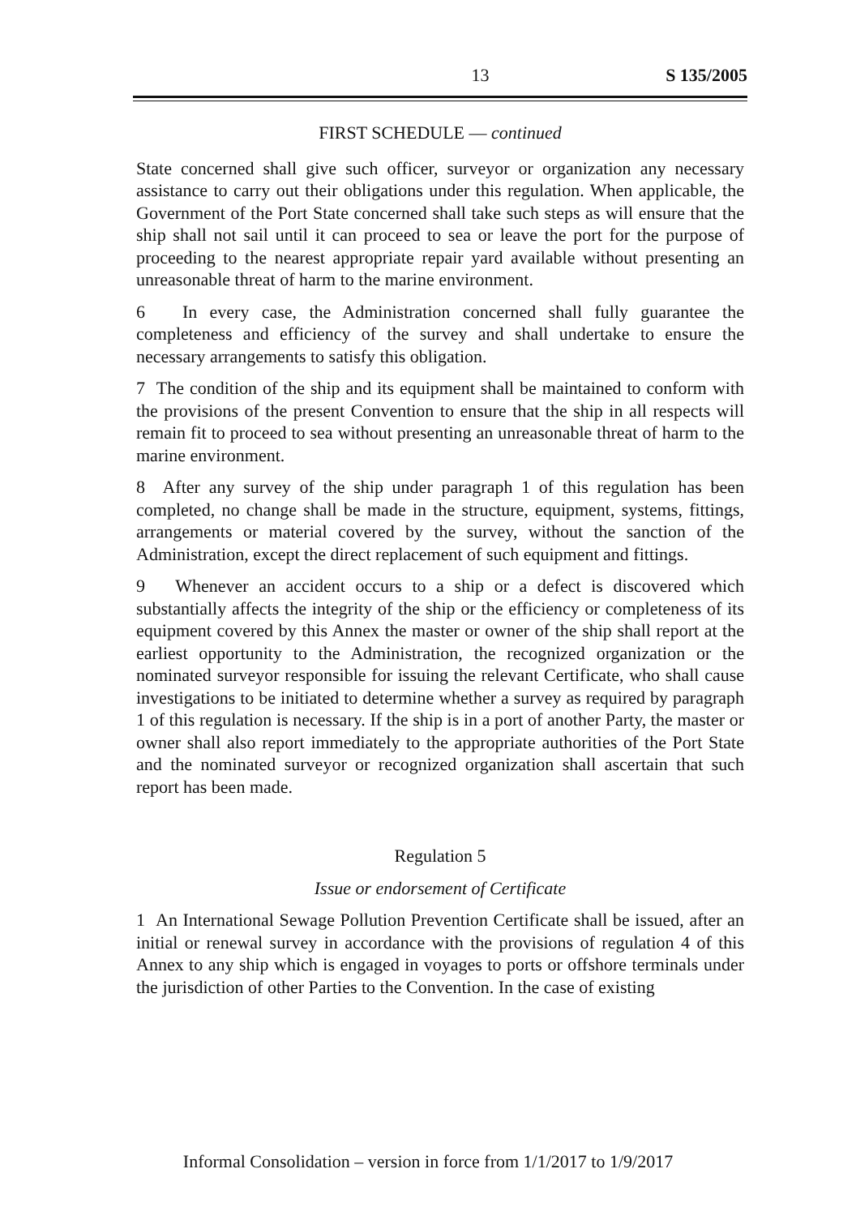13 S 135/2005
FIRST SCHEDULE — continued
State concerned shall give such officer, surveyor or organization any necessary assistance to carry out their obligations under this regulation. When applicable, the Government of the Port State concerned shall take such steps as will ensure that the ship shall not sail until it can proceed to sea or leave the port for the purpose of proceeding to the nearest appropriate repair yard available without presenting an unreasonable threat of harm to the marine environment.
6 In every case, the Administration concerned shall fully guarantee the completeness and efficiency of the survey and shall undertake to ensure the necessary arrangements to satisfy this obligation.
7 The condition of the ship and its equipment shall be maintained to conform with the provisions of the present Convention to ensure that the ship in all respects will remain fit to proceed to sea without presenting an unreasonable threat of harm to the marine environment.
8 After any survey of the ship under paragraph 1 of this regulation has been completed, no change shall be made in the structure, equipment, systems, fittings, arrangements or material covered by the survey, without the sanction of the Administration, except the direct replacement of such equipment and fittings.
9 Whenever an accident occurs to a ship or a defect is discovered which substantially affects the integrity of the ship or the efficiency or completeness of its equipment covered by this Annex the master or owner of the ship shall report at the earliest opportunity to the Administration, the recognized organization or the nominated surveyor responsible for issuing the relevant Certificate, who shall cause investigations to be initiated to determine whether a survey as required by paragraph 1 of this regulation is necessary. If the ship is in a port of another Party, the master or owner shall also report immediately to the appropriate authorities of the Port State and the nominated surveyor or recognized organization shall ascertain that such report has been made.
Regulation 5
Issue or endorsement of Certificate
1 An International Sewage Pollution Prevention Certificate shall be issued, after an initial or renewal survey in accordance with the provisions of regulation 4 of this Annex to any ship which is engaged in voyages to ports or offshore terminals under the jurisdiction of other Parties to the Convention. In the case of existing
Informal Consolidation – version in force from 1/1/2017 to 1/9/2017